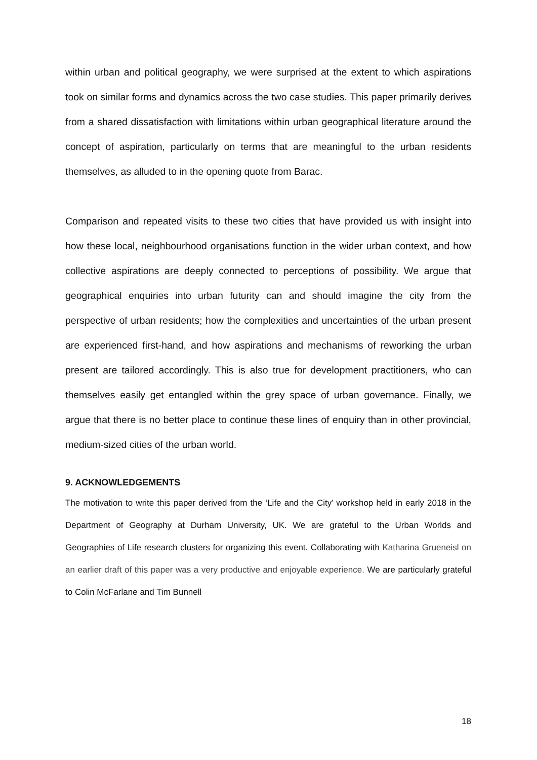within urban and political geography, we were surprised at the extent to which aspirations took on similar forms and dynamics across the two case studies. This paper primarily derives from a shared dissatisfaction with limitations within urban geographical literature around the concept of aspiration, particularly on terms that are meaningful to the urban residents themselves, as alluded to in the opening quote from Barac.
Comparison and repeated visits to these two cities that have provided us with insight into how these local, neighbourhood organisations function in the wider urban context, and how collective aspirations are deeply connected to perceptions of possibility. We argue that geographical enquiries into urban futurity can and should imagine the city from the perspective of urban residents; how the complexities and uncertainties of the urban present are experienced first-hand, and how aspirations and mechanisms of reworking the urban present are tailored accordingly. This is also true for development practitioners, who can themselves easily get entangled within the grey space of urban governance. Finally, we argue that there is no better place to continue these lines of enquiry than in other provincial, medium-sized cities of the urban world.
9. ACKNOWLEDGEMENTS
The motivation to write this paper derived from the ‘Life and the City’ workshop held in early 2018 in the Department of Geography at Durham University, UK. We are grateful to the Urban Worlds and Geographies of Life research clusters for organizing this event. Collaborating with Katharina Grueneisl on an earlier draft of this paper was a very productive and enjoyable experience. We are particularly grateful to Colin McFarlane and Tim Bunnell
18